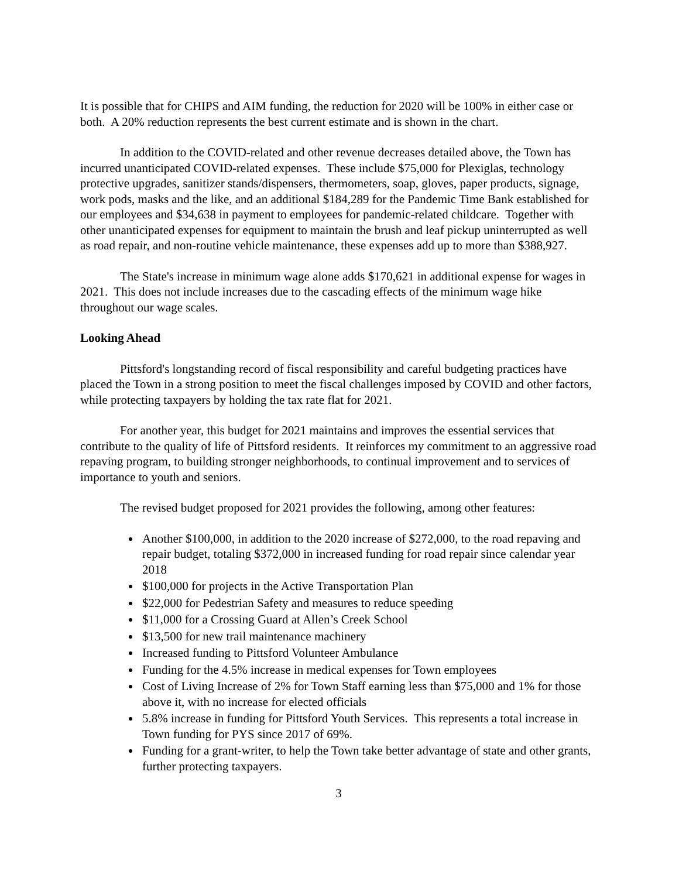It is possible that for CHIPS and AIM funding, the reduction for 2020 will be 100% in either case or both. A 20% reduction represents the best current estimate and is shown in the chart.
In addition to the COVID-related and other revenue decreases detailed above, the Town has incurred unanticipated COVID-related expenses. These include $75,000 for Plexiglas, technology protective upgrades, sanitizer stands/dispensers, thermometers, soap, gloves, paper products, signage, work pods, masks and the like, and an additional $184,289 for the Pandemic Time Bank established for our employees and $34,638 in payment to employees for pandemic-related childcare. Together with other unanticipated expenses for equipment to maintain the brush and leaf pickup uninterrupted as well as road repair, and non-routine vehicle maintenance, these expenses add up to more than $388,927.
The State's increase in minimum wage alone adds $170,621 in additional expense for wages in 2021. This does not include increases due to the cascading effects of the minimum wage hike throughout our wage scales.
Looking Ahead
Pittsford's longstanding record of fiscal responsibility and careful budgeting practices have placed the Town in a strong position to meet the fiscal challenges imposed by COVID and other factors, while protecting taxpayers by holding the tax rate flat for 2021.
For another year, this budget for 2021 maintains and improves the essential services that contribute to the quality of life of Pittsford residents. It reinforces my commitment to an aggressive road repaving program, to building stronger neighborhoods, to continual improvement and to services of importance to youth and seniors.
The revised budget proposed for 2021 provides the following, among other features:
Another $100,000, in addition to the 2020 increase of $272,000, to the road repaving and repair budget, totaling $372,000 in increased funding for road repair since calendar year 2018
$100,000 for projects in the Active Transportation Plan
$22,000 for Pedestrian Safety and measures to reduce speeding
$11,000 for a Crossing Guard at Allen’s Creek School
$13,500 for new trail maintenance machinery
Increased funding to Pittsford Volunteer Ambulance
Funding for the 4.5% increase in medical expenses for Town employees
Cost of Living Increase of 2% for Town Staff earning less than $75,000 and 1% for those above it, with no increase for elected officials
5.8% increase in funding for Pittsford Youth Services. This represents a total increase in Town funding for PYS since 2017 of 69%.
Funding for a grant-writer, to help the Town take better advantage of state and other grants, further protecting taxpayers.
3